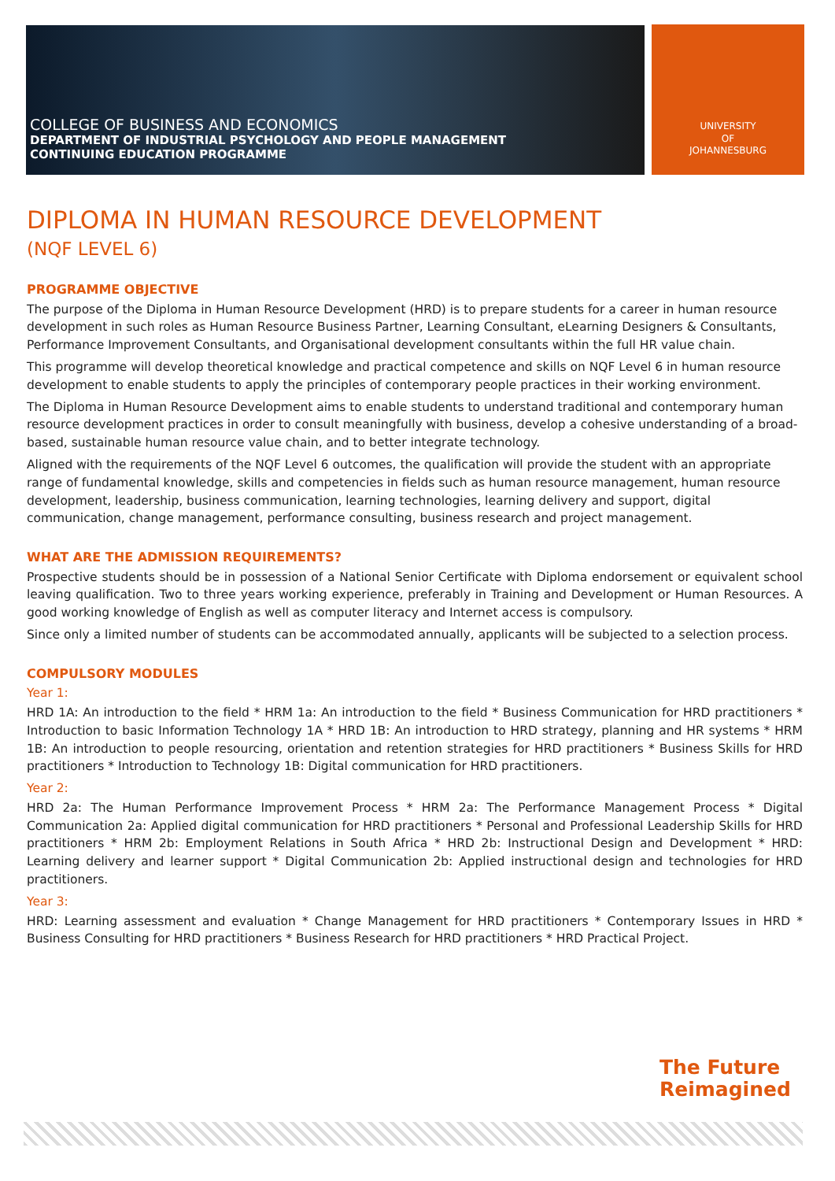COLLEGE OF BUSINESS AND ECONOMICS
DEPARTMENT OF INDUSTRIAL PSYCHOLOGY AND PEOPLE MANAGEMENT
CONTINUING EDUCATION PROGRAMME
UNIVERSITY
OF
JOHANNESBURG
DIPLOMA IN HUMAN RESOURCE DEVELOPMENT
(NQF LEVEL 6)
PROGRAMME OBJECTIVE
The purpose of the Diploma in Human Resource Development (HRD) is to prepare students for a career in human resource development in such roles as Human Resource Business Partner, Learning Consultant, eLearning Designers & Consultants, Performance Improvement Consultants, and Organisational development consultants within the full HR value chain.
This programme will develop theoretical knowledge and practical competence and skills on NQF Level 6 in human resource development to enable students to apply the principles of contemporary people practices in their working environment.
The Diploma in Human Resource Development aims to enable students to understand traditional and contemporary human resource development practices in order to consult meaningfully with business, develop a cohesive understanding of a broad-based, sustainable human resource value chain, and to better integrate technology.
Aligned with the requirements of the NQF Level 6 outcomes, the qualification will provide the student with an appropriate range of fundamental knowledge, skills and competencies in fields such as human resource management, human resource development, leadership, business communication, learning technologies, learning delivery and support, digital communication, change management, performance consulting, business research and project management.
WHAT ARE THE ADMISSION REQUIREMENTS?
Prospective students should be in possession of a National Senior Certificate with Diploma endorsement or equivalent school leaving qualification. Two to three years working experience, preferably in Training and Development or Human Resources. A good working knowledge of English as well as computer literacy and Internet access is compulsory.
Since only a limited number of students can be accommodated annually, applicants will be subjected to a selection process.
COMPULSORY MODULES
Year 1:
HRD 1A: An introduction to the field * HRM 1a: An introduction to the field * Business Communication for HRD practitioners * Introduction to basic Information Technology 1A * HRD 1B: An introduction to HRD strategy, planning and HR systems * HRM 1B: An introduction to people resourcing, orientation and retention strategies for HRD practitioners * Business Skills for HRD practitioners * Introduction to Technology 1B: Digital communication for HRD practitioners.
Year 2:
HRD 2a: The Human Performance Improvement Process * HRM 2a: The Performance Management Process * Digital Communication 2a: Applied digital communication for HRD practitioners * Personal and Professional Leadership Skills for HRD practitioners * HRM 2b: Employment Relations in South Africa * HRD 2b: Instructional Design and Development * HRD: Learning delivery and learner support * Digital Communication 2b: Applied instructional design and technologies for HRD practitioners.
Year 3:
HRD: Learning assessment and evaluation * Change Management for HRD practitioners * Contemporary Issues in HRD * Business Consulting for HRD practitioners * Business Research for HRD practitioners * HRD Practical Project.
The Future
Reimagined